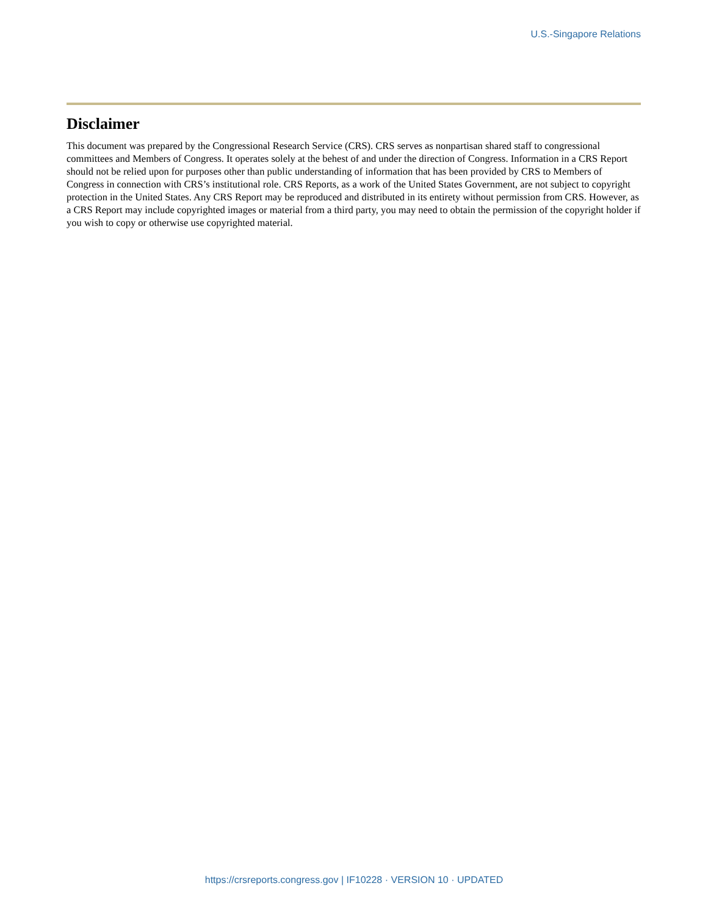U.S.-Singapore Relations
Disclaimer
This document was prepared by the Congressional Research Service (CRS). CRS serves as nonpartisan shared staff to congressional committees and Members of Congress. It operates solely at the behest of and under the direction of Congress. Information in a CRS Report should not be relied upon for purposes other than public understanding of information that has been provided by CRS to Members of Congress in connection with CRS’s institutional role. CRS Reports, as a work of the United States Government, are not subject to copyright protection in the United States. Any CRS Report may be reproduced and distributed in its entirety without permission from CRS. However, as a CRS Report may include copyrighted images or material from a third party, you may need to obtain the permission of the copyright holder if you wish to copy or otherwise use copyrighted material.
https://crsreports.congress.gov | IF10228 · VERSION 10 · UPDATED